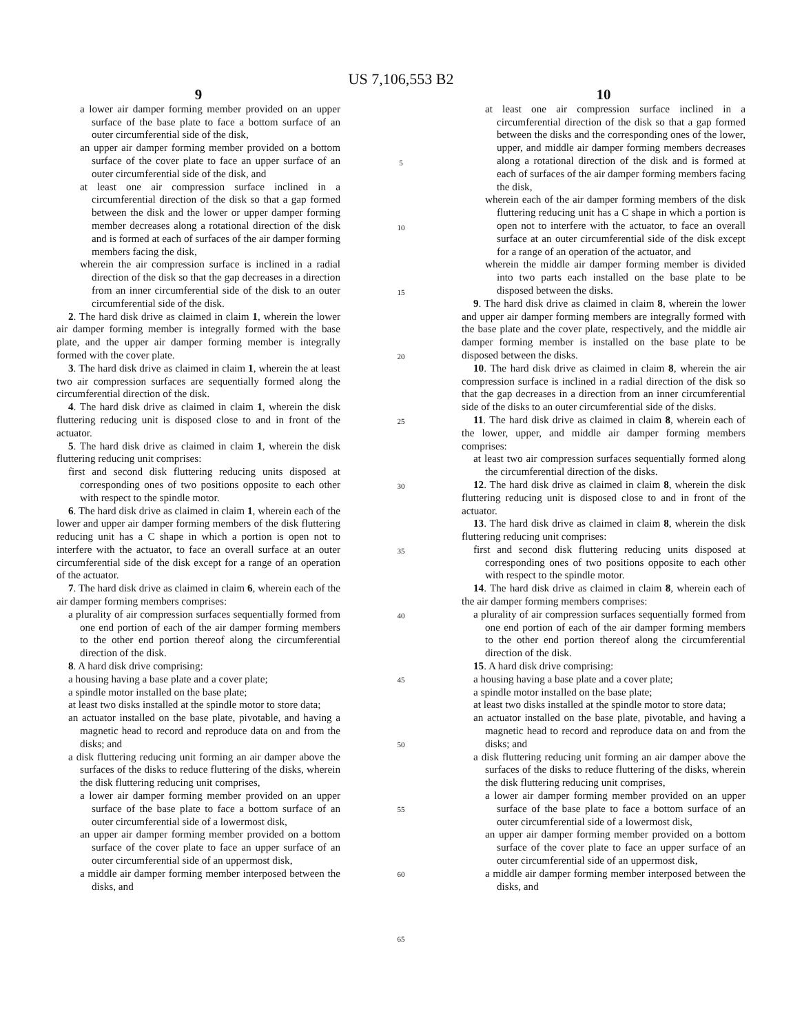US 7,106,553 B2
9
a lower air damper forming member provided on an upper surface of the base plate to face a bottom surface of an outer circumferential side of the disk,
an upper air damper forming member provided on a bottom surface of the cover plate to face an upper surface of an outer circumferential side of the disk, and
at least one air compression surface inclined in a circumferential direction of the disk so that a gap formed between the disk and the lower or upper damper forming member decreases along a rotational direction of the disk and is formed at each of surfaces of the air damper forming members facing the disk,
wherein the air compression surface is inclined in a radial direction of the disk so that the gap decreases in a direction from an inner circumferential side of the disk to an outer circumferential side of the disk.
2. The hard disk drive as claimed in claim 1, wherein the lower air damper forming member is integrally formed with the base plate, and the upper air damper forming member is integrally formed with the cover plate.
3. The hard disk drive as claimed in claim 1, wherein the at least two air compression surfaces are sequentially formed along the circumferential direction of the disk.
4. The hard disk drive as claimed in claim 1, wherein the disk fluttering reducing unit is disposed close to and in front of the actuator.
5. The hard disk drive as claimed in claim 1, wherein the disk fluttering reducing unit comprises:
first and second disk fluttering reducing units disposed at corresponding ones of two positions opposite to each other with respect to the spindle motor.
6. The hard disk drive as claimed in claim 1, wherein each of the lower and upper air damper forming members of the disk fluttering reducing unit has a C shape in which a portion is open not to interfere with the actuator, to face an overall surface at an outer circumferential side of the disk except for a range of an operation of the actuator.
7. The hard disk drive as claimed in claim 6, wherein each of the air damper forming members comprises:
a plurality of air compression surfaces sequentially formed from one end portion of each of the air damper forming members to the other end portion thereof along the circumferential direction of the disk.
8. A hard disk drive comprising:
a housing having a base plate and a cover plate;
a spindle motor installed on the base plate;
at least two disks installed at the spindle motor to store data;
an actuator installed on the base plate, pivotable, and having a magnetic head to record and reproduce data on and from the disks; and
a disk fluttering reducing unit forming an air damper above the surfaces of the disks to reduce fluttering of the disks, wherein the disk fluttering reducing unit comprises,
a lower air damper forming member provided on an upper surface of the base plate to face a bottom surface of an outer circumferential side of a lowermost disk,
an upper air damper forming member provided on a bottom surface of the cover plate to face an upper surface of an outer circumferential side of an uppermost disk,
a middle air damper forming member interposed between the disks, and
5
10
15
20
25
30
35
40
45
50
55
60
65
10
at least one air compression surface inclined in a circumferential direction of the disk so that a gap formed between the disks and the corresponding ones of the lower, upper, and middle air damper forming members decreases along a rotational direction of the disk and is formed at each of surfaces of the air damper forming members facing the disk,
wherein each of the air damper forming members of the disk fluttering reducing unit has a C shape in which a portion is open not to interfere with the actuator, to face an overall surface at an outer circumferential side of the disk except for a range of an operation of the actuator, and
wherein the middle air damper forming member is divided into two parts each installed on the base plate to be disposed between the disks.
9. The hard disk drive as claimed in claim 8, wherein the lower and upper air damper forming members are integrally formed with the base plate and the cover plate, respectively, and the middle air damper forming member is installed on the base plate to be disposed between the disks.
10. The hard disk drive as claimed in claim 8, wherein the air compression surface is inclined in a radial direction of the disk so that the gap decreases in a direction from an inner circumferential side of the disks to an outer circumferential side of the disks.
11. The hard disk drive as claimed in claim 8, wherein each of the lower, upper, and middle air damper forming members comprises:
at least two air compression surfaces sequentially formed along the circumferential direction of the disks.
12. The hard disk drive as claimed in claim 8, wherein the disk fluttering reducing unit is disposed close to and in front of the actuator.
13. The hard disk drive as claimed in claim 8, wherein the disk fluttering reducing unit comprises:
first and second disk fluttering reducing units disposed at corresponding ones of two positions opposite to each other with respect to the spindle motor.
14. The hard disk drive as claimed in claim 8, wherein each of the air damper forming members comprises:
a plurality of air compression surfaces sequentially formed from one end portion of each of the air damper forming members to the other end portion thereof along the circumferential direction of the disk.
15. A hard disk drive comprising:
a housing having a base plate and a cover plate;
a spindle motor installed on the base plate;
at least two disks installed at the spindle motor to store data;
an actuator installed on the base plate, pivotable, and having a magnetic head to record and reproduce data on and from the disks; and
a disk fluttering reducing unit forming an air damper above the surfaces of the disks to reduce fluttering of the disks, wherein the disk fluttering reducing unit comprises,
a lower air damper forming member provided on an upper surface of the base plate to face a bottom surface of an outer circumferential side of a lowermost disk,
an upper air damper forming member provided on a bottom surface of the cover plate to face an upper surface of an outer circumferential side of an uppermost disk,
a middle air damper forming member interposed between the disks, and